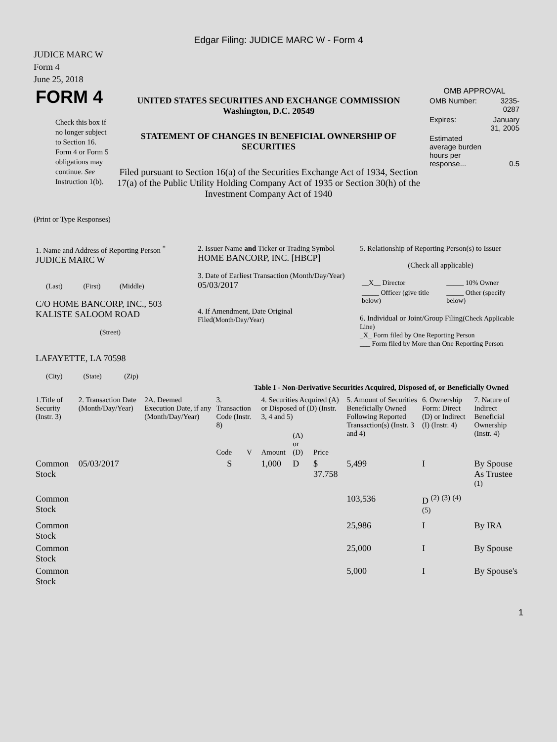Edgar Filing: JUDICE MARC W - Form 4
JUDICE MARC W
Form 4
June 25, 2018
| FORM 4 Check this box if no longer subject to Section 16. Form 4 or Form 5 obligations may continue. See Instruction 1(b). | UNITED STATES SECURITIES AND EXCHANGE COMMISSION Washington, D.C. 20549 STATEMENT OF CHANGES IN BENEFICIAL OWNERSHIP OF SECURITIES Filed pursuant to Section 16(a) of the Securities Exchange Act of 1934, Section 17(a) of the Public Utility Holding Company Act of 1935 or Section 30(h) of the Investment Company Act of 1940 | OMB APPROVAL / OMB Number: / 3235-0287 / / Expires: / January 31, 2005 / / Estimated average burden hours per response... / 0.5 / |
(Print or Type Responses)
| 1. Name and Address of Reporting Person <sup>*</sup> JUDICE MARC W (Last) (First) (Middle) C/O HOME BANCORP, INC., 503 KALISTE SALOOM ROAD (Street) LAFAYETTE, LA 70598 (City) (State) (Zip) | 2. Issuer Name and Ticker or Trading Symbol HOME BANCORP, INC. [HBCP] 3. Date of Earliest Transaction (Month/Day/Year) 05/03/2017 4. If Amendment, Date Original Filed (Month/Day/Year) | 5. Relationship of Reporting Person(s) to Issuer (Check all applicable) / __X__ Director / _____ 10% Owner / / _____ Officer (give title below) / _____ Other (specify below) / 6. Individual or Joint/Group Filing (Check Applicable Line) _X_ Form filed by One Reporting Person ___ Form filed by More than One Reporting Person |
Table I - Non-Derivative Securities Acquired, Disposed of, or Beneficially Owned
| 1.Title of Security (Instr. 3) | 2. Transaction Date (Month/Day/Year) | 2A. Deemed Execution Date, if any (Month/Day/Year) | 3. Transaction Code (Instr. 8) | | 4. Securities Acquired (A) or Disposed of (D) (Instr. 3, 4 and 5) | | | 5. Amount of Securities Beneficially Owned Following Reported Transaction(s) (Instr. 3 and 4) | 6. Ownership Form: Direct (D) or Indirect (I) (Instr. 4) | 7. Nature of Indirect Beneficial Ownership (Instr. 4) |
| --- | --- | --- | --- | --- | --- | --- | --- | --- | --- | --- |
| | | | Code | V | Amount | (A) or (D) | Price | | | |
| Common Stock | 05/03/2017 | | S | | 1,000 | D | $ 37.758 | 5,499 | I | By Spouse As Trustee <sup>(1)</sup> |
| Common Stock | | | | | | | | 103,536 | D <sup>(2)</sup> <sup>(3)</sup> <sup>(4)</sup> <sup>(5)</sup> | |
| Common Stock | | | | | | | | 25,986 | I | By IRA |
| Common Stock | | | | | | | | 25,000 | I | By Spouse |
| Common Stock | | | | | | | | 5,000 | I | By Spouse's |
1